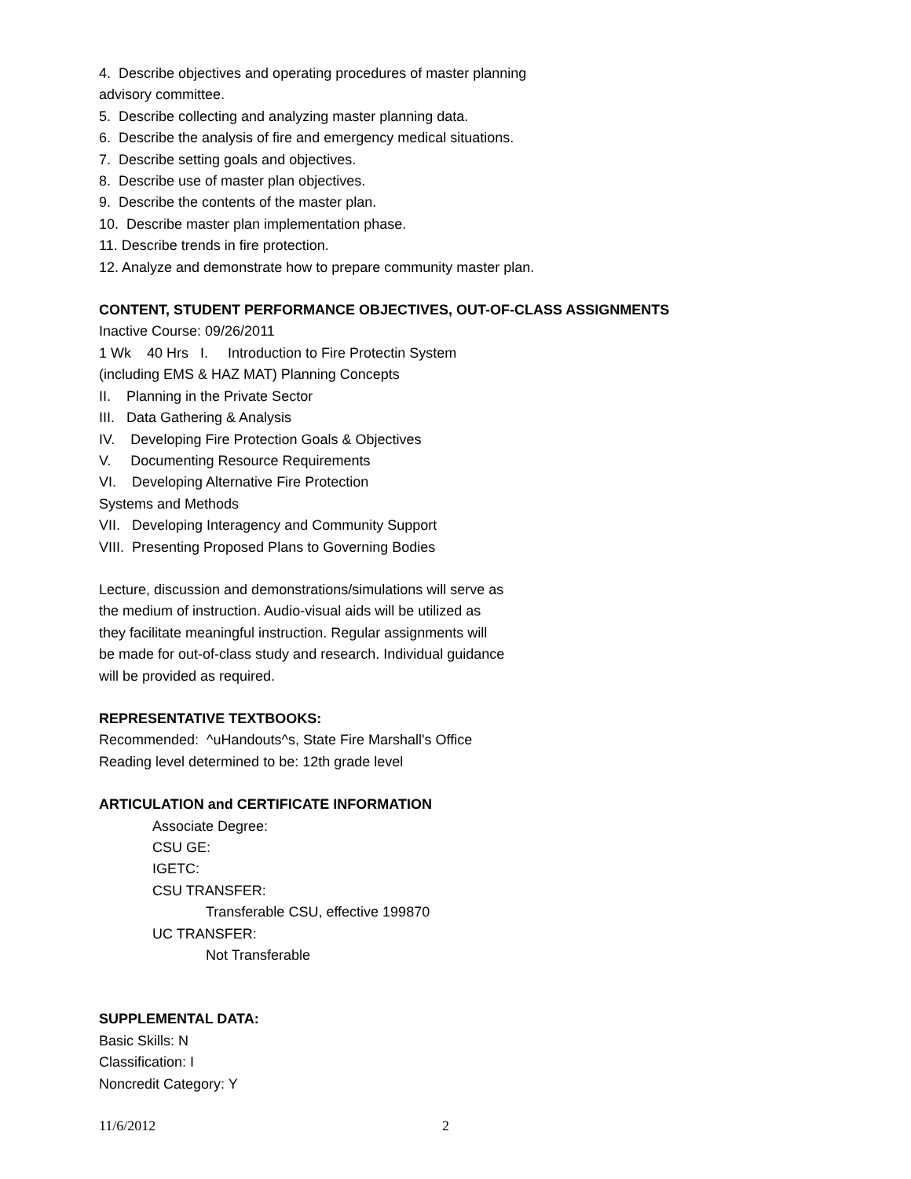4. Describe objectives and operating procedures of master planning
advisory committee.
5. Describe collecting and analyzing master planning data.
6. Describe the analysis of fire and emergency medical situations.
7. Describe setting goals and objectives.
8. Describe use of master plan objectives.
9. Describe the contents of the master plan.
10. Describe master plan implementation phase.
11. Describe trends in fire protection.
12. Analyze and demonstrate how to prepare community master plan.
CONTENT, STUDENT PERFORMANCE OBJECTIVES, OUT-OF-CLASS ASSIGNMENTS
Inactive Course: 09/26/2011
1 Wk 40 Hrs I. Introduction to Fire Protectin System
(including EMS & HAZ MAT) Planning Concepts
II. Planning in the Private Sector
III. Data Gathering & Analysis
IV. Developing Fire Protection Goals & Objectives
V. Documenting Resource Requirements
VI. Developing Alternative Fire Protection
Systems and Methods
VII. Developing Interagency and Community Support
VIII. Presenting Proposed Plans to Governing Bodies
Lecture, discussion and demonstrations/simulations will serve as
the medium of instruction. Audio-visual aids will be utilized as
they facilitate meaningful instruction. Regular assignments will
be made for out-of-class study and research. Individual guidance
will be provided as required.
REPRESENTATIVE TEXTBOOKS:
Recommended: ^uHandouts^s, State Fire Marshall's Office
Reading level determined to be: 12th grade level
ARTICULATION and CERTIFICATE INFORMATION
Associate Degree:
CSU GE:
IGETC:
CSU TRANSFER:
Transferable CSU, effective 199870
UC TRANSFER:
Not Transferable
SUPPLEMENTAL DATA:
Basic Skills: N
Classification: I
Noncredit Category: Y
11/6/2012 2